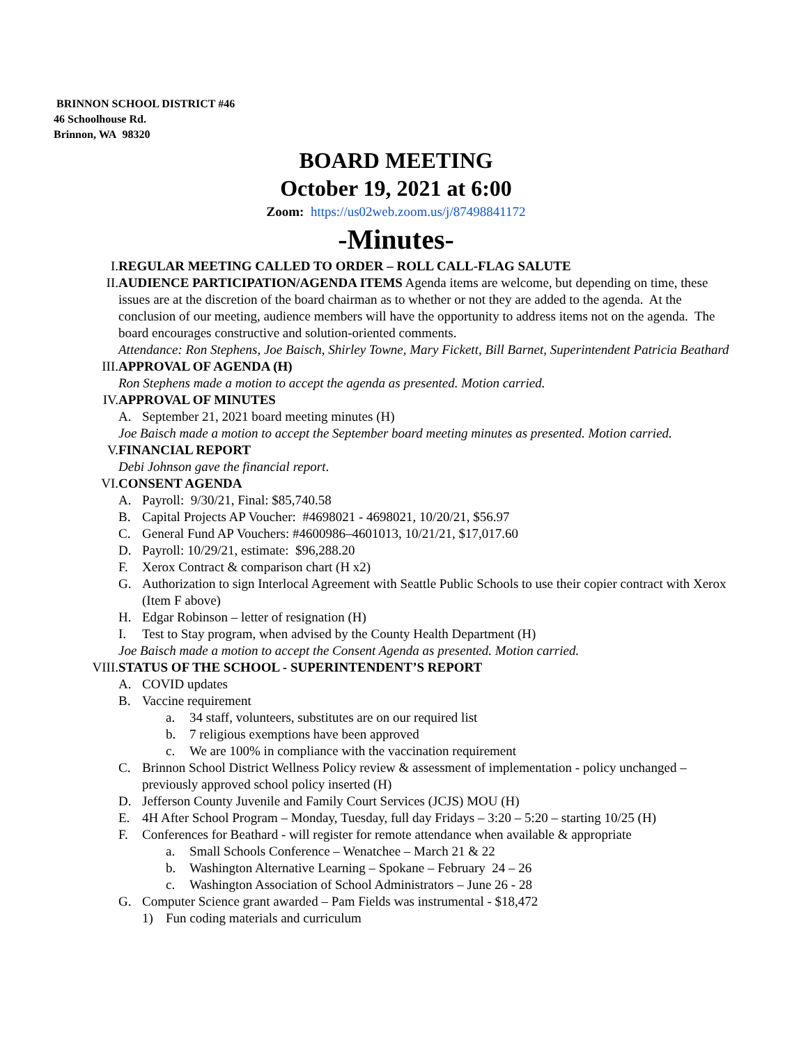BRINNON SCHOOL DISTRICT #46
46 Schoolhouse Rd.
Brinnon, WA 98320
BOARD MEETING
October 19, 2021 at 6:00
Zoom: https://us02web.zoom.us/j/87498841172
-Minutes-
I. REGULAR MEETING CALLED TO ORDER – ROLL CALL-FLAG SALUTE
II. AUDIENCE PARTICIPATION/AGENDA ITEMS Agenda items are welcome, but depending on time, these issues are at the discretion of the board chairman as to whether or not they are added to the agenda. At the conclusion of our meeting, audience members will have the opportunity to address items not on the agenda. The board encourages constructive and solution-oriented comments.
Attendance: Ron Stephens, Joe Baisch, Shirley Towne, Mary Fickett, Bill Barnet, Superintendent Patricia Beathard
III. APPROVAL OF AGENDA (H)
Ron Stephens made a motion to accept the agenda as presented. Motion carried.
IV. APPROVAL OF MINUTES
A. September 21, 2021 board meeting minutes (H)
Joe Baisch made a motion to accept the September board meeting minutes as presented. Motion carried.
V. FINANCIAL REPORT
Debi Johnson gave the financial report.
VI. CONSENT AGENDA
A. Payroll: 9/30/21, Final: $85,740.58
B. Capital Projects AP Voucher: #4698021 - 4698021, 10/20/21, $56.97
C. General Fund AP Vouchers: #4600986–4601013, 10/21/21, $17,017.60
D. Payroll: 10/29/21, estimate: $96,288.20
F. Xerox Contract & comparison chart (H x2)
G. Authorization to sign Interlocal Agreement with Seattle Public Schools to use their copier contract with Xerox (Item F above)
H. Edgar Robinson – letter of resignation (H)
I. Test to Stay program, when advised by the County Health Department (H)
Joe Baisch made a motion to accept the Consent Agenda as presented. Motion carried.
VIII. STATUS OF THE SCHOOL - SUPERINTENDENT’S REPORT
A. COVID updates
B. Vaccine requirement
a. 34 staff, volunteers, substitutes are on our required list
b. 7 religious exemptions have been approved
c. We are 100% in compliance with the vaccination requirement
C. Brinnon School District Wellness Policy review & assessment of implementation - policy unchanged – previously approved school policy inserted (H)
D. Jefferson County Juvenile and Family Court Services (JCJS) MOU (H)
E. 4H After School Program – Monday, Tuesday, full day Fridays – 3:20 – 5:20 – starting 10/25 (H)
F. Conferences for Beathard - will register for remote attendance when available & appropriate
a. Small Schools Conference – Wenatchee – March 21 & 22
b. Washington Alternative Learning – Spokane – February 24 – 26
c. Washington Association of School Administrators – June 26 - 28
G. Computer Science grant awarded – Pam Fields was instrumental - $18,472
1) Fun coding materials and curriculum